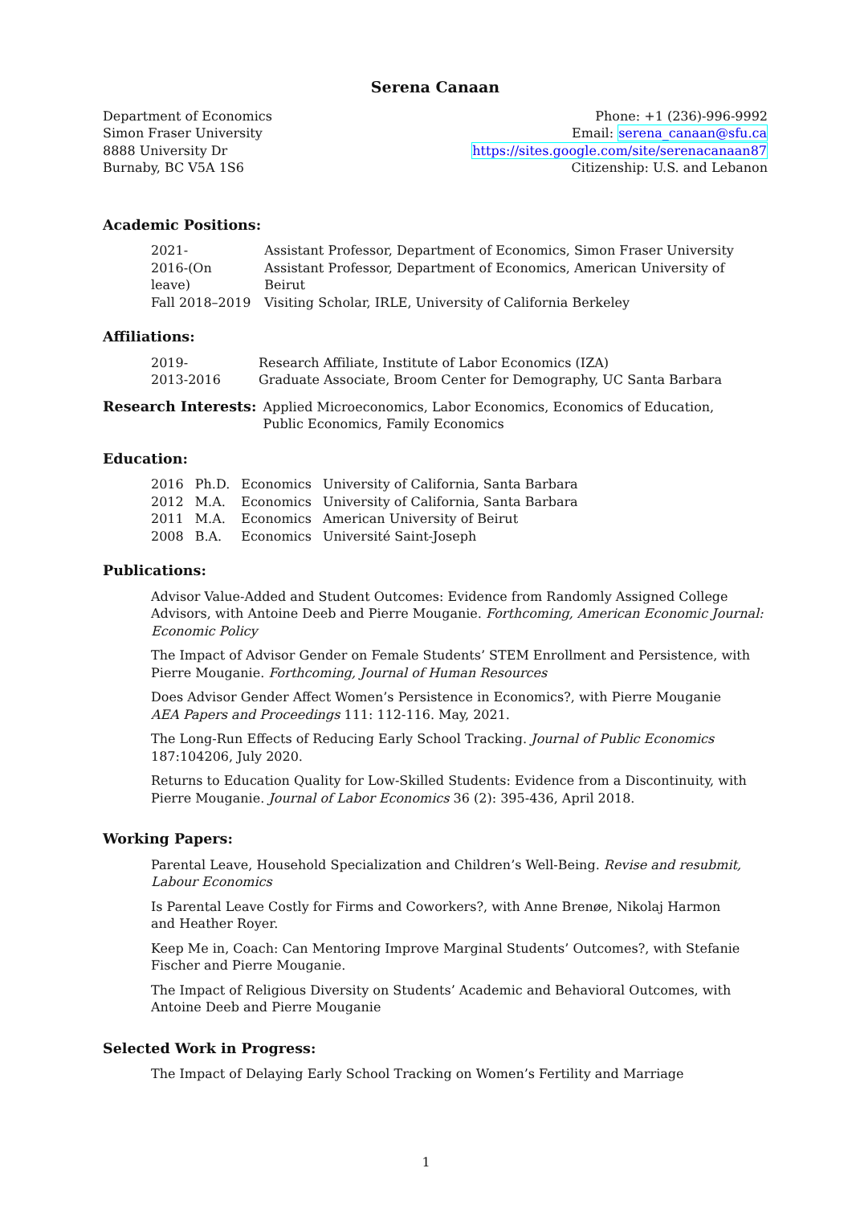Serena Canaan
Department of Economics
Simon Fraser University
8888 University Dr
Burnaby, BC V5A 1S6
Phone: +1 (236)-996-9992
Email: serena_canaan@sfu.ca
https://sites.google.com/site/serenacanaan87
Citizenship: U.S. and Lebanon
Academic Positions:
| 2021- | Assistant Professor, Department of Economics, Simon Fraser University |
| 2016-(On leave) | Assistant Professor, Department of Economics, American University of Beirut |
| Fall 2018–2019 | Visiting Scholar, IRLE, University of California Berkeley |
Affiliations:
| 2019- | Research Affiliate, Institute of Labor Economics (IZA) |
| 2013-2016 | Graduate Associate, Broom Center for Demography, UC Santa Barbara |
Research Interests: Applied Microeconomics, Labor Economics, Economics of Education,
Public Economics, Family Economics
Education:
| 2016 | Ph.D. | Economics | University of California, Santa Barbara |
| 2012 | M.A. | Economics | University of California, Santa Barbara |
| 2011 | M.A. | Economics | American University of Beirut |
| 2008 | B.A. | Economics | Université Saint-Joseph |
Publications:
Advisor Value-Added and Student Outcomes: Evidence from Randomly Assigned College Advisors, with Antoine Deeb and Pierre Mouganie. Forthcoming, American Economic Journal: Economic Policy
The Impact of Advisor Gender on Female Students’ STEM Enrollment and Persistence, with Pierre Mouganie. Forthcoming, Journal of Human Resources
Does Advisor Gender Affect Women’s Persistence in Economics?, with Pierre Mouganie
AEA Papers and Proceedings 111: 112-116. May, 2021.
The Long-Run Effects of Reducing Early School Tracking. Journal of Public Economics 187:104206, July 2020.
Returns to Education Quality for Low-Skilled Students: Evidence from a Discontinuity, with Pierre Mouganie. Journal of Labor Economics 36 (2): 395-436, April 2018.
Working Papers:
Parental Leave, Household Specialization and Children’s Well-Being. Revise and resubmit, Labour Economics
Is Parental Leave Costly for Firms and Coworkers?, with Anne Brenøe, Nikolaj Harmon
and Heather Royer.
Keep Me in, Coach: Can Mentoring Improve Marginal Students’ Outcomes?, with Stefanie Fischer and Pierre Mouganie.
The Impact of Religious Diversity on Students’ Academic and Behavioral Outcomes, with
Antoine Deeb and Pierre Mouganie
Selected Work in Progress:
The Impact of Delaying Early School Tracking on Women’s Fertility and Marriage
1